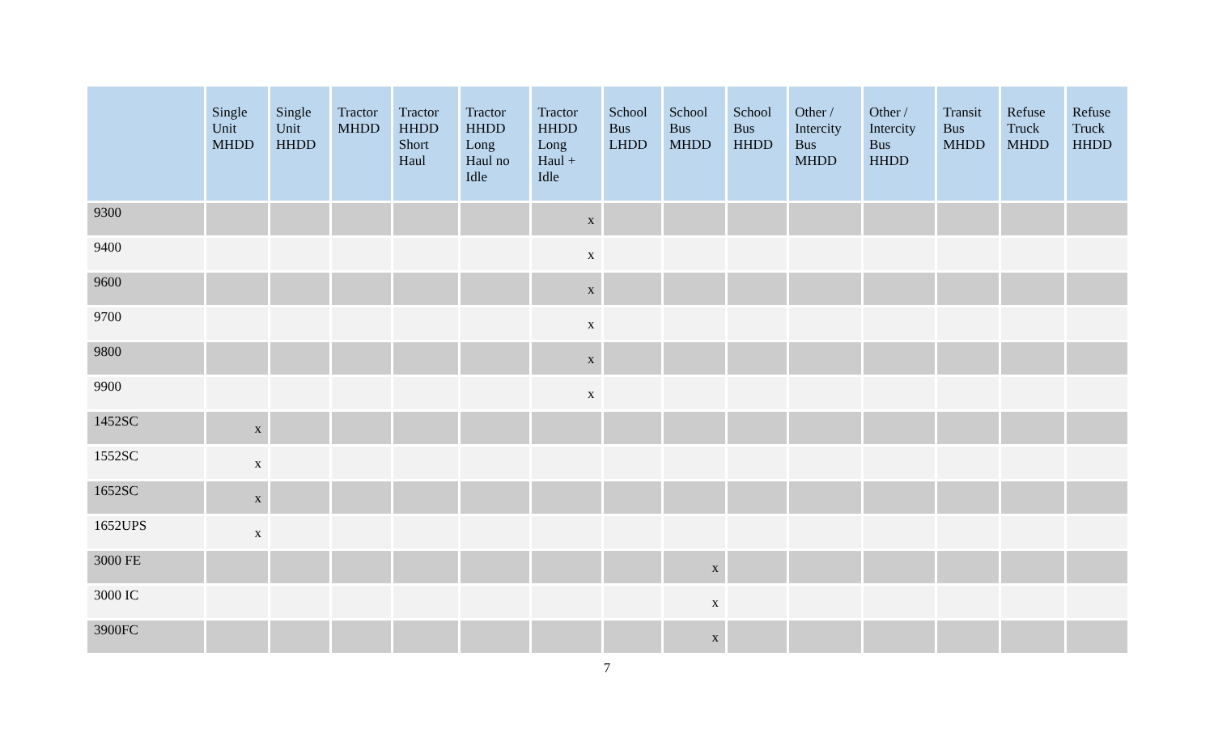| | Single Unit MHDD | Single Unit HHDD | Tractor MHDD | Tractor HHDD Short Haul | Tractor HHDD Long Haul no Idle | Tractor HHDD Long Haul + Idle | School Bus LHDD | School Bus MHDD | School Bus HHDD | Other / Intercity Bus MHDD | Other / Intercity Bus HHDD | Transit Bus MHDD | Refuse Truck MHDD | Refuse Truck HHDD |
| --- | --- | --- | --- | --- | --- | --- | --- | --- | --- | --- | --- | --- | --- | --- |
| 9300 | | | | | | x | | | | | | | | |
| 9400 | | | | | | x | | | | | | | | |
| 9600 | | | | | | x | | | | | | | | |
| 9700 | | | | | | x | | | | | | | | |
| 9800 | | | | | | x | | | | | | | | |
| 9900 | | | | | | x | | | | | | | | |
| 1452SC | x | | | | | | | | | | | | | |
| 1552SC | x | | | | | | | | | | | | | |
| 1652SC | x | | | | | | | | | | | | | |
| 1652UPS | x | | | | | | | | | | | | | |
| 3000 FE | | | | | | | | x | | | | | | |
| 3000 IC | | | | | | | | x | | | | | | |
| 3900FC | | | | | | | | x | | | | | | |
7